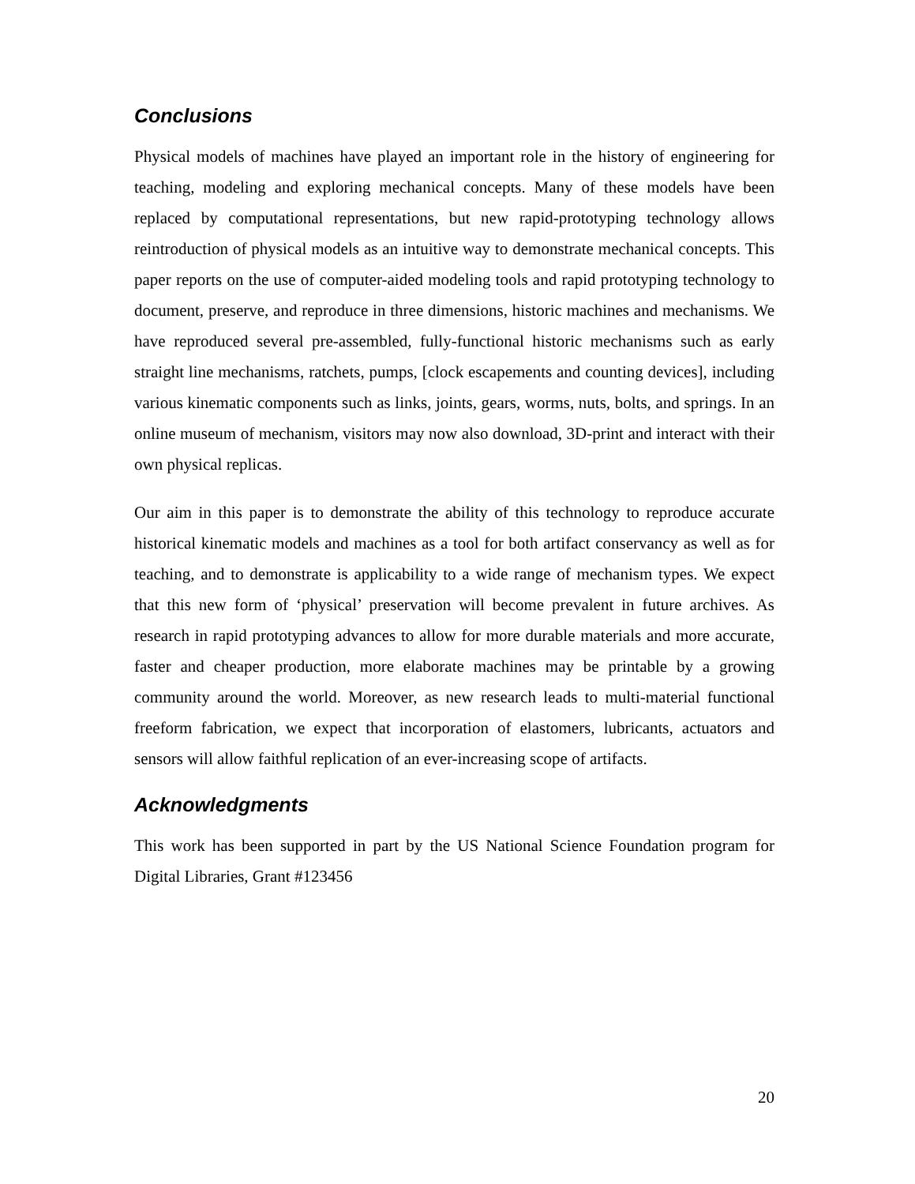Conclusions
Physical models of machines have played an important role in the history of engineering for teaching, modeling and exploring mechanical concepts. Many of these models have been replaced by computational representations, but new rapid-prototyping technology allows reintroduction of physical models as an intuitive way to demonstrate mechanical concepts. This paper reports on the use of computer-aided modeling tools and rapid prototyping technology to document, preserve, and reproduce in three dimensions, historic machines and mechanisms. We have reproduced several pre-assembled, fully-functional historic mechanisms such as early straight line mechanisms, ratchets, pumps, [clock escapements and counting devices], including various kinematic components such as links, joints, gears, worms, nuts, bolts, and springs. In an online museum of mechanism, visitors may now also download, 3D-print and interact with their own physical replicas.
Our aim in this paper is to demonstrate the ability of this technology to reproduce accurate historical kinematic models and machines as a tool for both artifact conservancy as well as for teaching, and to demonstrate is applicability to a wide range of mechanism types. We expect that this new form of ‘physical’ preservation will become prevalent in future archives. As research in rapid prototyping advances to allow for more durable materials and more accurate, faster and cheaper production, more elaborate machines may be printable by a growing community around the world. Moreover, as new research leads to multi-material functional freeform fabrication, we expect that incorporation of elastomers, lubricants, actuators and sensors will allow faithful replication of an ever-increasing scope of artifacts.
Acknowledgments
This work has been supported in part by the US National Science Foundation program for Digital Libraries, Grant #123456
20